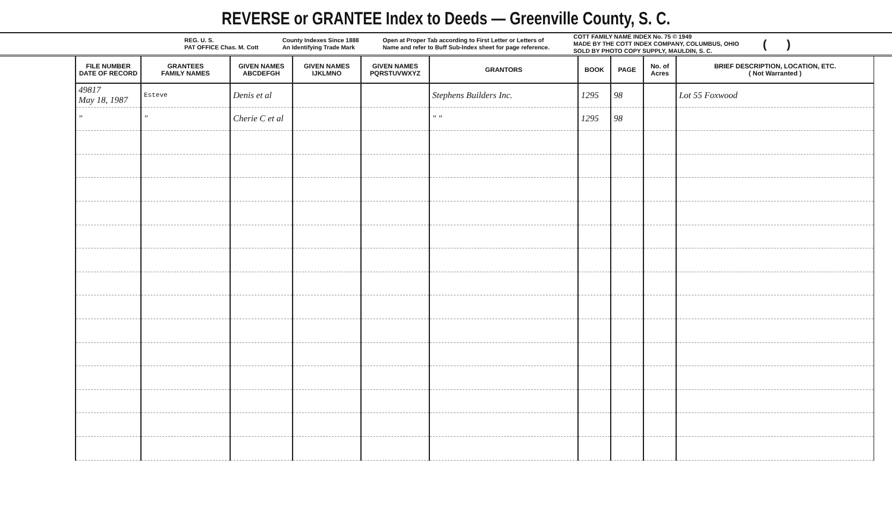REVERSE or GRANTEE Index to Deeds — Greenville County, S. C.
REG. U. S.
PAT OFFICE Chas. M. Cott
County Indexes Since 1888
An Identifying Trade Mark
Open at Proper Tab according to First Letter or Letters of
Name and refer to Buff Sub-Index sheet for page reference.
COTT FAMILY NAME INDEX No. 75 © 1949
MADE BY THE COTT INDEX COMPANY, COLUMBUS, OHIO
SOLD BY PHOTO COPY SUPPLY, MAULDIN, S. C.
( )
| FILE NUMBER DATE OF RECORD | GRANTEES FAMILY NAMES | GIVEN NAMES ABCDEFGH | GIVEN NAMES IJKLMNO | GIVEN NAMES PQRSTUVWXYZ | GRANTORS | BOOK | PAGE | No. of Acres | BRIEF DESCRIPTION, LOCATION, ETC. ( Not Warranted ) |
| --- | --- | --- | --- | --- | --- | --- | --- | --- | --- |
| 49817 May 18, 1987 | Esteve | Denis et al | | | Stephens Builders Inc. | 1295 | 98 | | Lot 55 Foxwood |
| " | " | Cherie C et al | | | " " | 1295 | 98 | | |